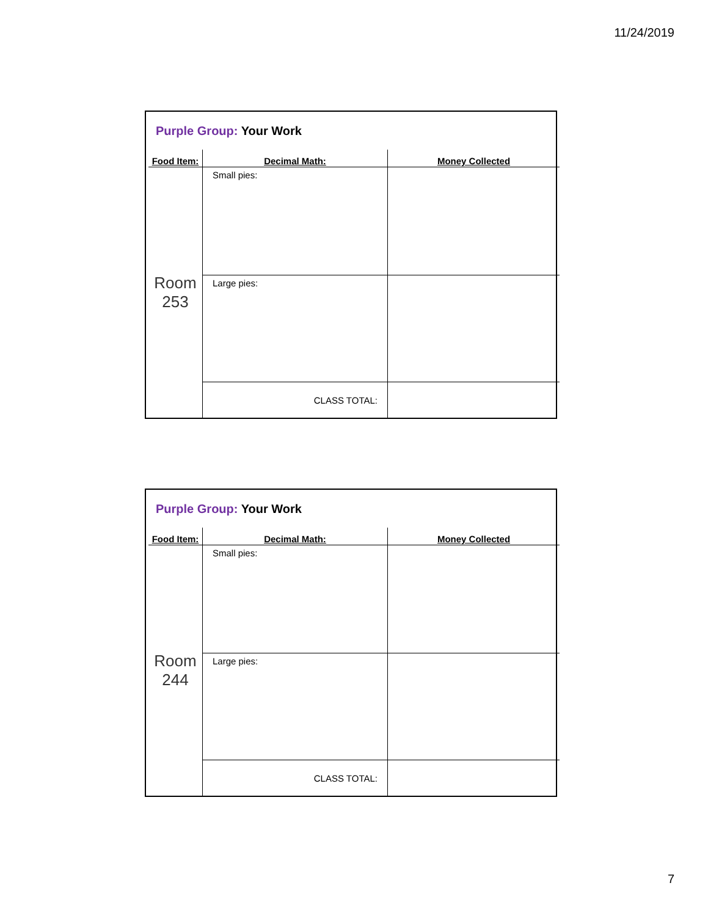11/24/2019
Purple Group: Your Work
| Food Item: | Decimal Math: | Money Collected |
| --- | --- | --- |
| Room 253 | Small pies: | |
| | Large pies: | |
| | CLASS TOTAL: | |
Purple Group: Your Work
| Food Item: | Decimal Math: | Money Collected |
| --- | --- | --- |
| Room 244 | Small pies: | |
| | Large pies: | |
| | CLASS TOTAL: | |
7